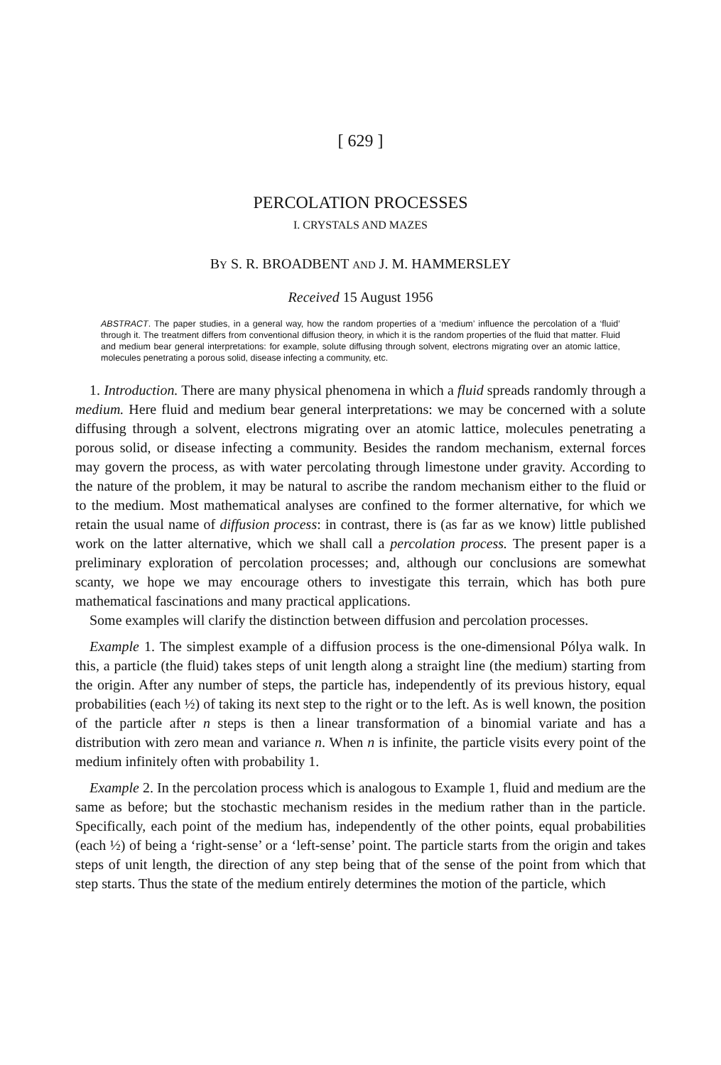[ 629 ]
PERCOLATION PROCESSES
I. CRYSTALS AND MAZES
BY S. R. BROADBENT AND J. M. HAMMERSLEY
Received 15 August 1956
ABSTRACT. The paper studies, in a general way, how the random properties of a ‘medium’ influence the percolation of a ‘fluid’ through it. The treatment differs from conventional diffusion theory, in which it is the random properties of the fluid that matter. Fluid and medium bear general interpretations: for example, solute diffusing through solvent, electrons migrating over an atomic lattice, molecules penetrating a porous solid, disease infecting a community, etc.
1. Introduction. There are many physical phenomena in which a fluid spreads randomly through a medium. Here fluid and medium bear general interpretations: we may be concerned with a solute diffusing through a solvent, electrons migrating over an atomic lattice, molecules penetrating a porous solid, or disease infecting a community. Besides the random mechanism, external forces may govern the process, as with water percolating through limestone under gravity. According to the nature of the problem, it may be natural to ascribe the random mechanism either to the fluid or to the medium. Most mathematical analyses are confined to the former alternative, for which we retain the usual name of diffusion process: in contrast, there is (as far as we know) little published work on the latter alternative, which we shall call a percolation process. The present paper is a preliminary exploration of percolation processes; and, although our conclusions are somewhat scanty, we hope we may encourage others to investigate this terrain, which has both pure mathematical fascinations and many practical applications.
Some examples will clarify the distinction between diffusion and percolation processes.
Example 1. The simplest example of a diffusion process is the one-dimensional Pólya walk. In this, a particle (the fluid) takes steps of unit length along a straight line (the medium) starting from the origin. After any number of steps, the particle has, independently of its previous history, equal probabilities (each ½) of taking its next step to the right or to the left. As is well known, the position of the particle after n steps is then a linear transformation of a binomial variate and has a distribution with zero mean and variance n. When n is infinite, the particle visits every point of the medium infinitely often with probability 1.
Example 2. In the percolation process which is analogous to Example 1, fluid and medium are the same as before; but the stochastic mechanism resides in the medium rather than in the particle. Specifically, each point of the medium has, independently of the other points, equal probabilities (each ½) of being a ‘right-sense’ or a ‘left-sense’ point. The particle starts from the origin and takes steps of unit length, the direction of any step being that of the sense of the point from which that step starts. Thus the state of the medium entirely determines the motion of the particle, which